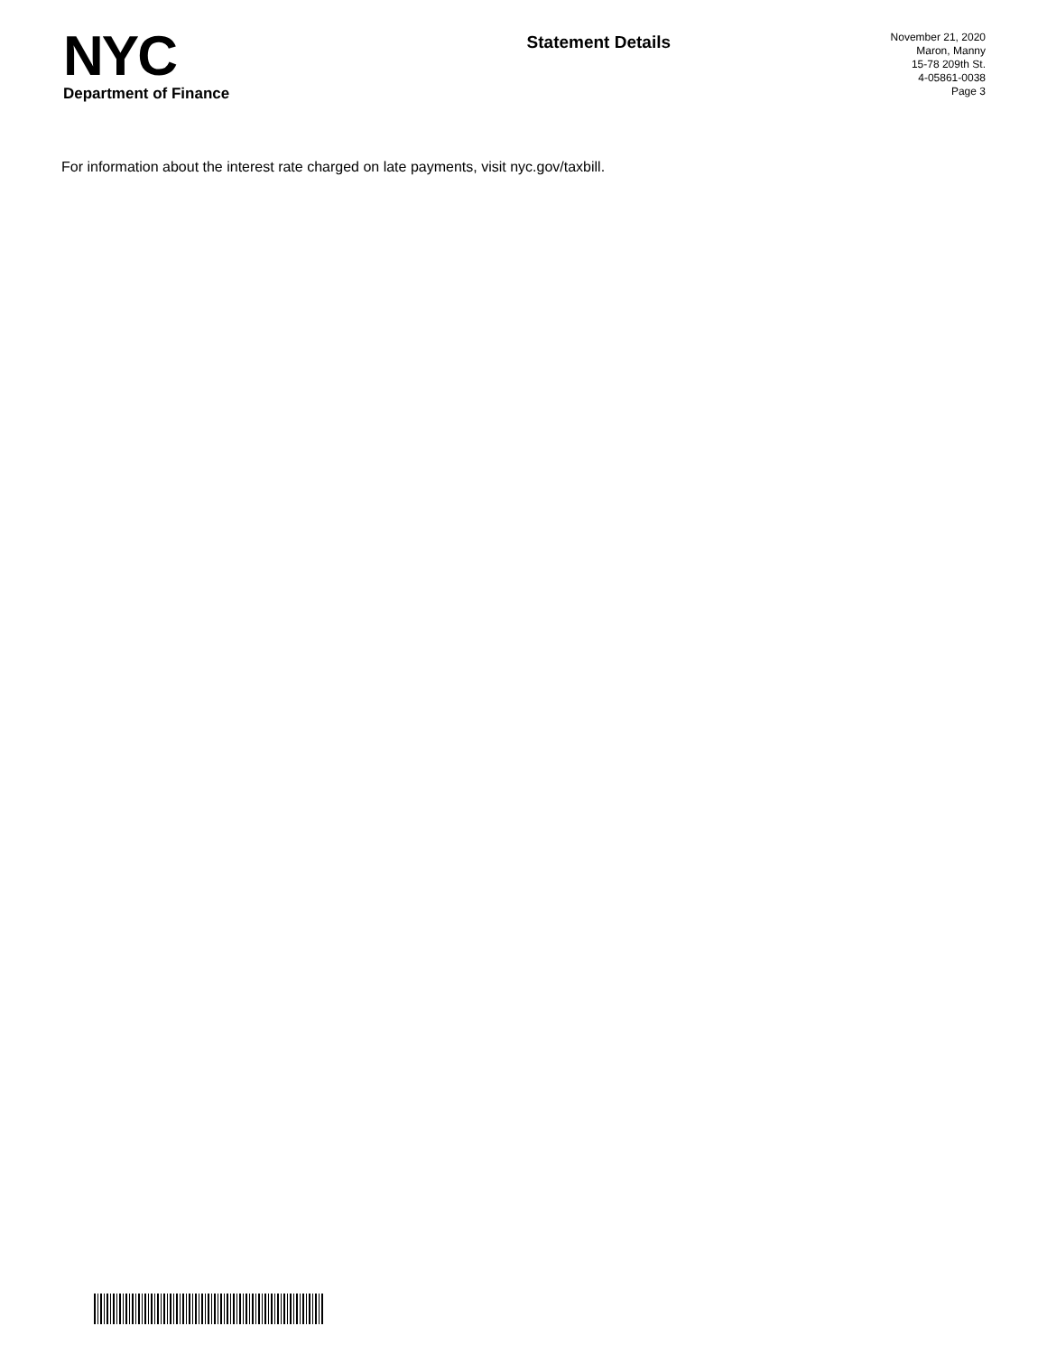NYC
Department of Finance
Statement Details
November 21, 2020
Maron, Manny
15-78 209th St.
4-05861-0038
Page 3
For information about the interest rate charged on late payments, visit nyc.gov/taxbill.